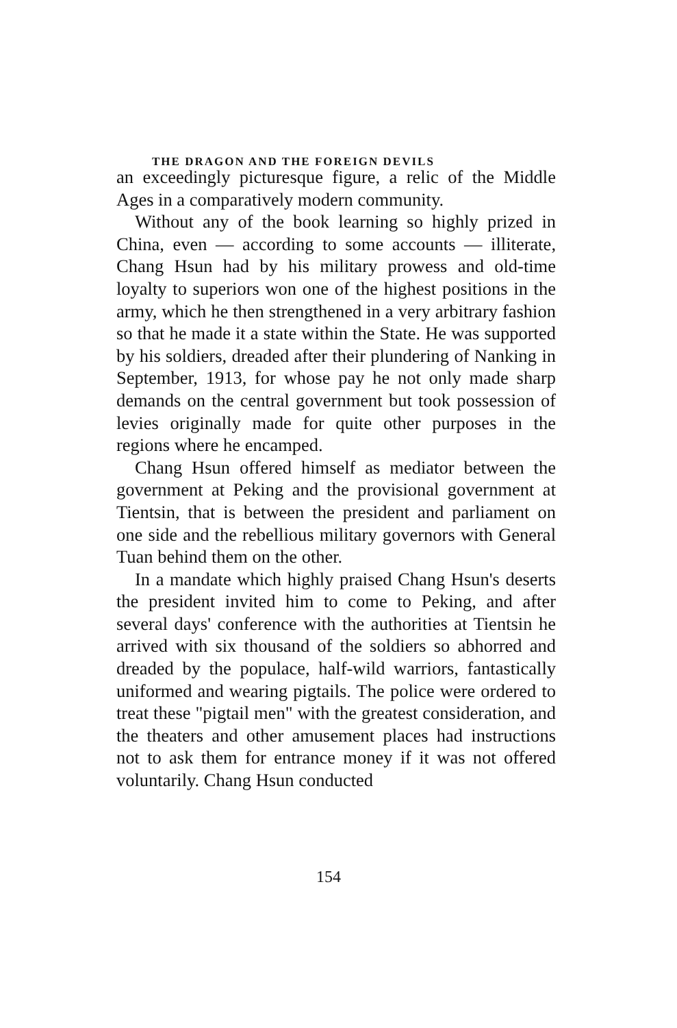THE DRAGON AND THE FOREIGN DEVILS
an exceedingly picturesque figure, a relic of the Middle Ages in a comparatively modern community.
Without any of the book learning so highly prized in China, even — according to some accounts — illiterate, Chang Hsun had by his military prowess and old-time loyalty to superiors won one of the highest positions in the army, which he then strengthened in a very arbitrary fashion so that he made it a state within the State. He was supported by his soldiers, dreaded after their plundering of Nanking in September, 1913, for whose pay he not only made sharp demands on the central government but took possession of levies originally made for quite other purposes in the regions where he encamped.
Chang Hsun offered himself as mediator between the government at Peking and the provisional government at Tientsin, that is between the president and parliament on one side and the rebellious military governors with General Tuan behind them on the other.
In a mandate which highly praised Chang Hsun's deserts the president invited him to come to Peking, and after several days' conference with the authorities at Tientsin he arrived with six thousand of the soldiers so abhorred and dreaded by the populace, half-wild warriors, fantastically uniformed and wearing pigtails. The police were ordered to treat these "pigtail men" with the greatest consideration, and the theaters and other amusement places had instructions not to ask them for entrance money if it was not offered voluntarily. Chang Hsun conducted
154